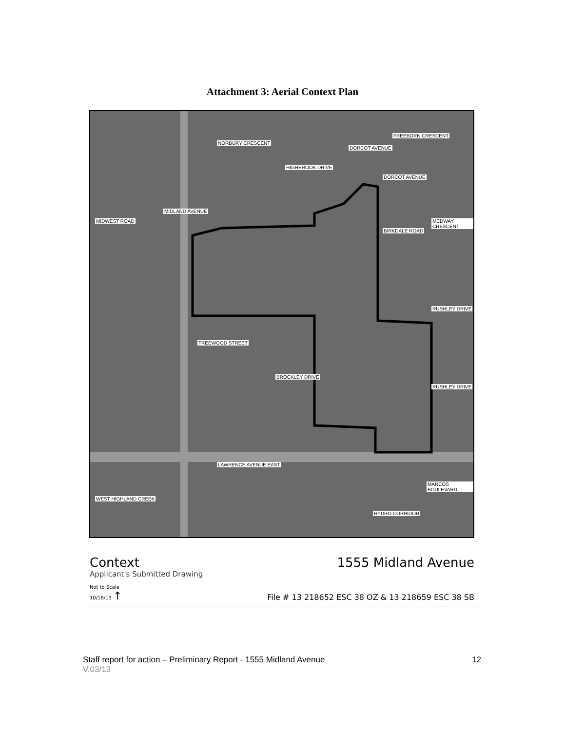Attachment 3: Aerial Context Plan
FREEBORN CRESCENT
DORCOT AVENUE
TREEWOOD STREET
LAWRENCE AVENUE EAST
MIDLAND AVENUE
MIDWEST ROAD
NORBURY CRESCENT
HIGHBROOK DRIVE
DORCOT AVENUE
BIRKDALE ROAD
MEDWAY CRESCENT
RUSHLEY DRIVE
RUSHLEY DRIVE
BROCKLEY DRIVE
WEST HIGHLAND CREEK
MARCOS BOULEVARD
HYDRO CORRIDOR
Context 1555 Midland Avenue
Applicant's Submitted Drawing
Not to Scale
10/18/13 ↑ File # 13 218652 ESC 38 OZ & 13 218659 ESC 38 SB
Staff report for action – Preliminary Report - 1555 Midland Avenue 12
V.03/13